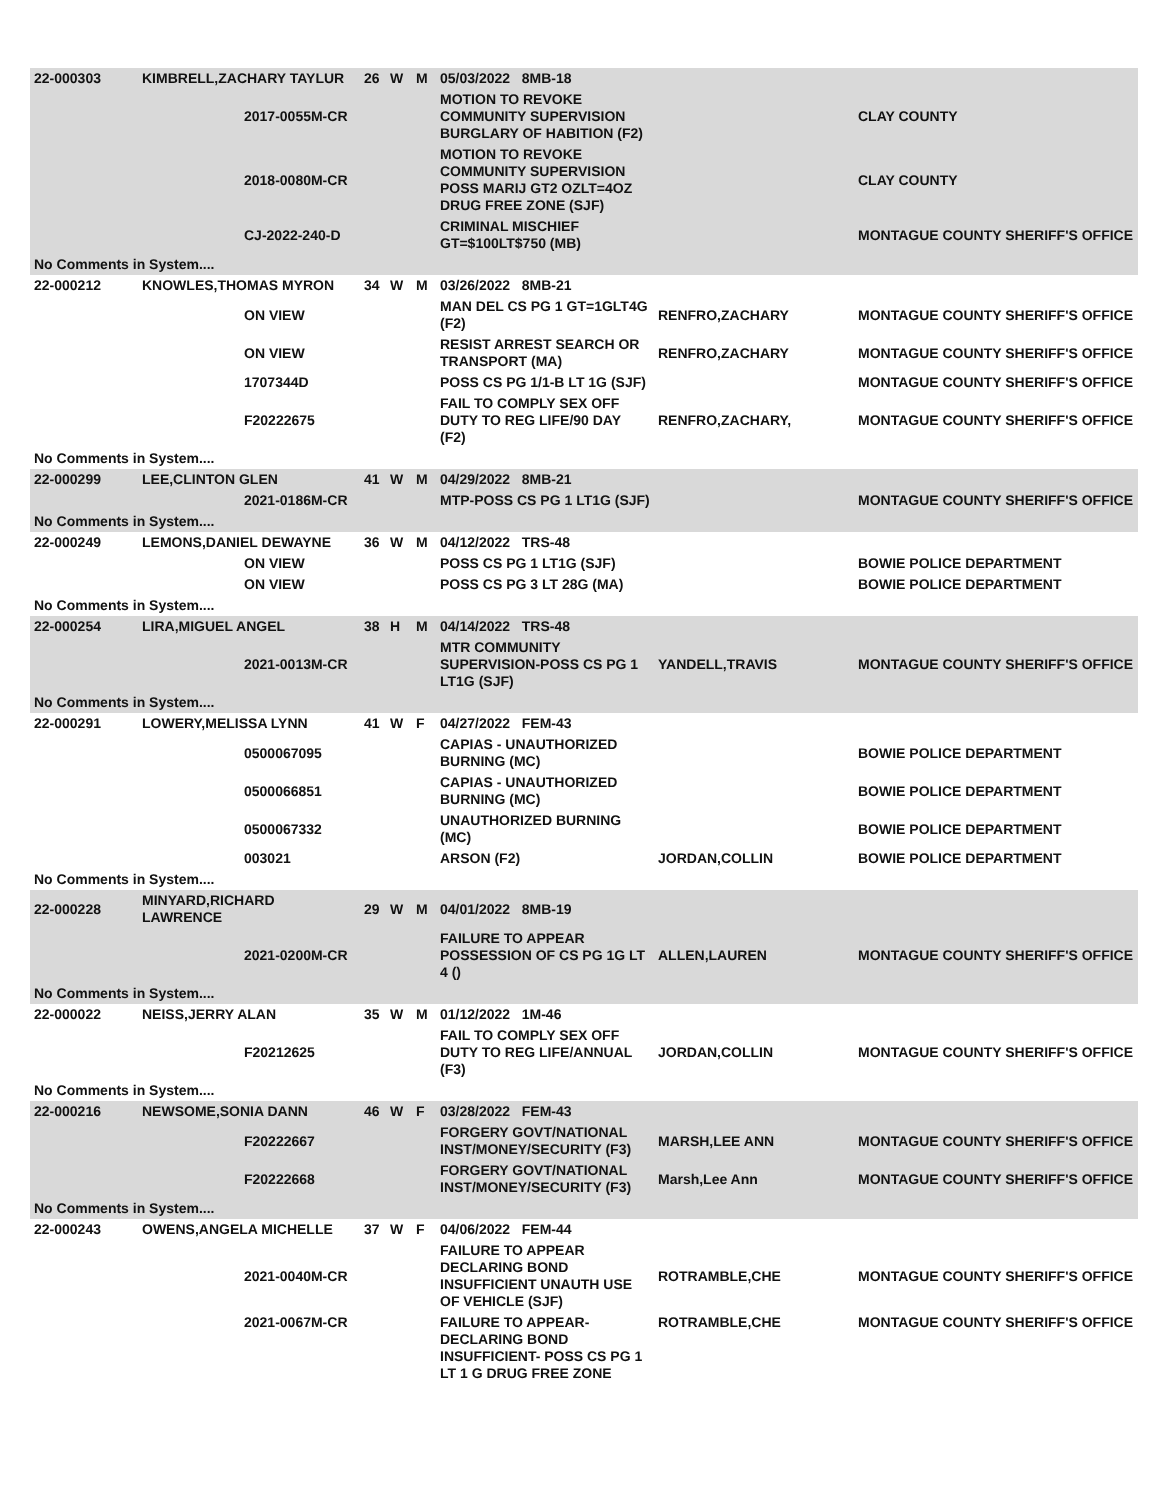| 22-000303 | KIMBRELL,ZACHARY TAYLUR | | 26 | W | M | 05/03/2022 8MB-18 | | |
| | | 2017-0055M-CR | | | | MOTION TO REVOKE COMMUNITY SUPERVISION BURGLARY OF HABITION (F2) | | CLAY COUNTY |
| | | 2018-0080M-CR | | | | MOTION TO REVOKE COMMUNITY SUPERVISION POSS MARIJ GT2 OZLT=4OZ DRUG FREE ZONE (SJF) | | CLAY COUNTY |
| | | CJ-2022-240-D | | | | CRIMINAL MISCHIEF GT=$100LT$750 (MB) | | MONTAGUE COUNTY SHERIFF'S OFFICE |
| No Comments in System.... | | | | | | | | |
| 22-000212 | KNOWLES,THOMAS MYRON | | 34 | W | M | 03/26/2022 8MB-21 | | |
| | | ON VIEW | | | | MAN DEL CS PG 1 GT=1GLT4G (F2) | RENFRO,ZACHARY | MONTAGUE COUNTY SHERIFF'S OFFICE |
| | | ON VIEW | | | | RESIST ARREST SEARCH OR TRANSPORT (MA) | RENFRO,ZACHARY | MONTAGUE COUNTY SHERIFF'S OFFICE |
| | | 1707344D | | | | POSS CS PG 1/1-B LT 1G (SJF) | | MONTAGUE COUNTY SHERIFF'S OFFICE |
| | | F20222675 | | | | FAIL TO COMPLY SEX OFF DUTY TO REG LIFE/90 DAY (F2) | RENFRO,ZACHARY, | MONTAGUE COUNTY SHERIFF'S OFFICE |
| No Comments in System.... | | | | | | | | |
| 22-000299 | LEE,CLINTON GLEN | | 41 | W | M | 04/29/2022 8MB-21 | | |
| | | 2021-0186M-CR | | | | MTP-POSS CS PG 1 LT1G (SJF) | | MONTAGUE COUNTY SHERIFF'S OFFICE |
| No Comments in System.... | | | | | | | | |
| 22-000249 | LEMONS,DANIEL DEWAYNE | | 36 | W | M | 04/12/2022 TRS-48 | | |
| | | ON VIEW | | | | POSS CS PG 1 LT1G (SJF) | | BOWIE POLICE DEPARTMENT |
| | | ON VIEW | | | | POSS CS PG 3 LT 28G (MA) | | BOWIE POLICE DEPARTMENT |
| No Comments in System.... | | | | | | | | |
| 22-000254 | LIRA,MIGUEL ANGEL | | 38 | H | M | 04/14/2022 TRS-48 | | |
| | | 2021-0013M-CR | | | | MTR COMMUNITY SUPERVISION-POSS CS PG 1 LT1G (SJF) | YANDELL,TRAVIS | MONTAGUE COUNTY SHERIFF'S OFFICE |
| No Comments in System.... | | | | | | | | |
| 22-000291 | LOWERY,MELISSA LYNN | | 41 | W | F | 04/27/2022 FEM-43 | | |
| | | 0500067095 | | | | CAPIAS - UNAUTHORIZED BURNING (MC) | | BOWIE POLICE DEPARTMENT |
| | | 0500066851 | | | | CAPIAS - UNAUTHORIZED BURNING (MC) | | BOWIE POLICE DEPARTMENT |
| | | 0500067332 | | | | UNAUTHORIZED BURNING (MC) | | BOWIE POLICE DEPARTMENT |
| | | 003021 | | | | ARSON (F2) | JORDAN,COLLIN | BOWIE POLICE DEPARTMENT |
| No Comments in System.... | | | | | | | | |
| 22-000228 | MINYARD,RICHARD LAWRENCE | | 29 | W | M | 04/01/2022 8MB-19 | | |
| | | 2021-0200M-CR | | | | FAILURE TO APPEAR POSSESSION OF CS PG 1G LT 4 () | ALLEN,LAUREN | MONTAGUE COUNTY SHERIFF'S OFFICE |
| No Comments in System.... | | | | | | | | |
| 22-000022 | NEISS,JERRY ALAN | | 35 | W | M | 01/12/2022 1M-46 | | |
| | | F20212625 | | | | FAIL TO COMPLY SEX OFF DUTY TO REG LIFE/ANNUAL (F3) | JORDAN,COLLIN | MONTAGUE COUNTY SHERIFF'S OFFICE |
| No Comments in System.... | | | | | | | | |
| 22-000216 | NEWSOME,SONIA DANN | | 46 | W | F | 03/28/2022 FEM-43 | | |
| | | F20222667 | | | | FORGERY GOVT/NATIONAL INST/MONEY/SECURITY (F3) | MARSH,LEE ANN | MONTAGUE COUNTY SHERIFF'S OFFICE |
| | | F20222668 | | | | FORGERY GOVT/NATIONAL INST/MONEY/SECURITY (F3) | Marsh,Lee Ann | MONTAGUE COUNTY SHERIFF'S OFFICE |
| No Comments in System.... | | | | | | | | |
| 22-000243 | OWENS,ANGELA MICHELLE | | 37 | W | F | 04/06/2022 FEM-44 | | |
| | | 2021-0040M-CR | | | | FAILURE TO APPEAR DECLARING BOND INSUFFICIENT UNAUTH USE OF VEHICLE (SJF) | ROTRAMBLE,CHE | MONTAGUE COUNTY SHERIFF'S OFFICE |
| | | 2021-0067M-CR | | | | FAILURE TO APPEAR-DECLARING BOND INSUFFICIENT- POSS CS PG 1 LT 1 G DRUG FREE ZONE | ROTRAMBLE,CHE | MONTAGUE COUNTY SHERIFF'S OFFICE |